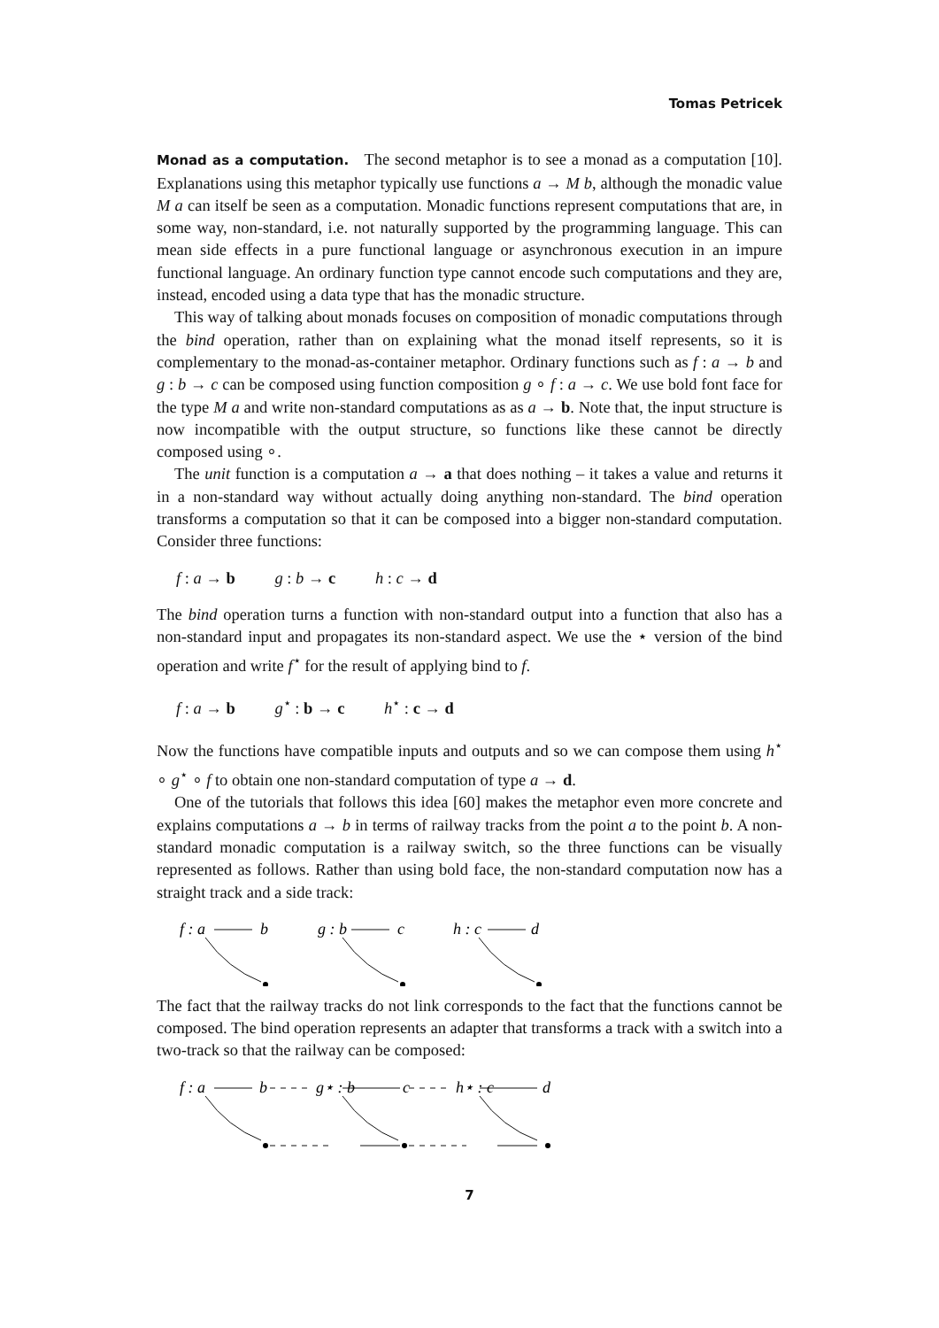Tomas Petricek
Monad as a computation. The second metaphor is to see a monad as a computation [10]. Explanations using this metaphor typically use functions a → M b, although the monadic value M a can itself be seen as a computation. Monadic functions represent computations that are, in some way, non-standard, i.e. not naturally supported by the programming language. This can mean side effects in a pure functional language or asynchronous execution in an impure functional language. An ordinary function type cannot encode such computations and they are, instead, encoded using a data type that has the monadic structure.
This way of talking about monads focuses on composition of monadic computations through the bind operation, rather than on explaining what the monad itself represents, so it is complementary to the monad-as-container metaphor. Ordinary functions such as f : a → b and g : b → c can be composed using function composition g ∘ f : a → c. We use bold font face for the type M a and write non-standard computations as as a → b. Note that, the input structure is now incompatible with the output structure, so functions like these cannot be directly composed using ∘.
The unit function is a computation a → a that does nothing – it takes a value and returns it in a non-standard way without actually doing anything non-standard. The bind operation transforms a computation so that it can be composed into a bigger non-standard computation. Consider three functions:
f : a → b g : b → c h : c → d
The bind operation turns a function with non-standard output into a function that also has a non-standard input and propagates its non-standard aspect. We use the ⋆ version of the bind operation and write f<sup>⋆</sup> for the result of applying bind to f.
f : a → b g<sup>⋆</sup> : b → c h<sup>⋆</sup> : c → d
Now the functions have compatible inputs and outputs and so we can compose them using h<sup>⋆</sup> ∘ g<sup>⋆</sup> ∘ f to obtain one non-standard computation of type a → d.
One of the tutorials that follows this idea [60] makes the metaphor even more concrete and explains computations a → b in terms of railway tracks from the point a to the point b. A non-standard monadic computation is a railway switch, so the three functions can be visually represented as follows. Rather than using bold face, the non-standard computation now has a straight track and a side track:
f : a
b
g : b
c
h : c
d
The fact that the railway tracks do not link corresponds to the fact that the functions cannot be composed. The bind operation represents an adapter that transforms a track with a switch into a two-track so that the railway can be composed:
f : a
b
g⋆ : b
c
h⋆ : c
d
7